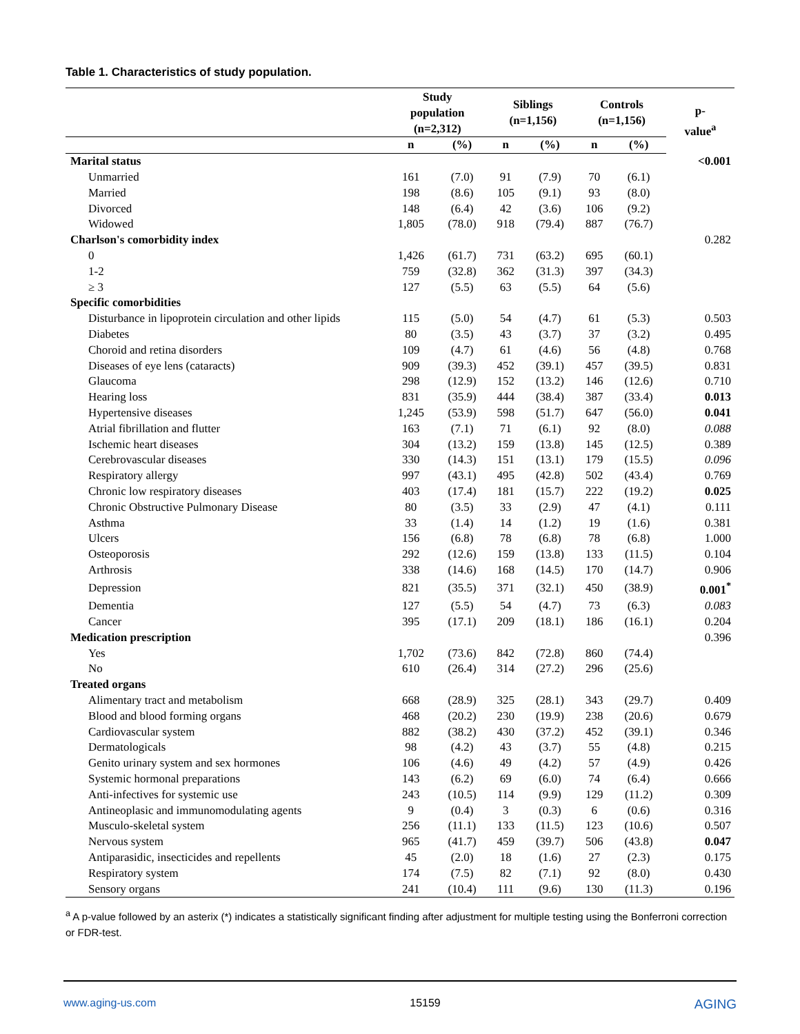Table 1. Characteristics of study population.
| | Study population (n=2,312) | | Siblings (n=1,156) | | Controls (n=1,156) | | p- value<sup>a</sup> |
| --- | --- | --- | --- | --- | --- | --- | --- |
| | n | (%) | n | (%) | n | (%) | |
| Marital status | | | | | | | <0.001 |
| Unmarried | 161 | (7.0) | 91 | (7.9) | 70 | (6.1) | |
| Married | 198 | (8.6) | 105 | (9.1) | 93 | (8.0) | |
| Divorced | 148 | (6.4) | 42 | (3.6) | 106 | (9.2) | |
| Widowed | 1,805 | (78.0) | 918 | (79.4) | 887 | (76.7) | |
| Charlson's comorbidity index | | | | | | | 0.282 |
| 0 | 1,426 | (61.7) | 731 | (63.2) | 695 | (60.1) | |
| 1-2 | 759 | (32.8) | 362 | (31.3) | 397 | (34.3) | |
| ≥ 3 | 127 | (5.5) | 63 | (5.5) | 64 | (5.6) | |
| Specific comorbidities | | | | | | | |
| Disturbance in lipoprotein circulation and other lipids | 115 | (5.0) | 54 | (4.7) | 61 | (5.3) | 0.503 |
| Diabetes | 80 | (3.5) | 43 | (3.7) | 37 | (3.2) | 0.495 |
| Choroid and retina disorders | 109 | (4.7) | 61 | (4.6) | 56 | (4.8) | 0.768 |
| Diseases of eye lens (cataracts) | 909 | (39.3) | 452 | (39.1) | 457 | (39.5) | 0.831 |
| Glaucoma | 298 | (12.9) | 152 | (13.2) | 146 | (12.6) | 0.710 |
| Hearing loss | 831 | (35.9) | 444 | (38.4) | 387 | (33.4) | 0.013 |
| Hypertensive diseases | 1,245 | (53.9) | 598 | (51.7) | 647 | (56.0) | 0.041 |
| Atrial fibrillation and flutter | 163 | (7.1) | 71 | (6.1) | 92 | (8.0) | 0.088 |
| Ischemic heart diseases | 304 | (13.2) | 159 | (13.8) | 145 | (12.5) | 0.389 |
| Cerebrovascular diseases | 330 | (14.3) | 151 | (13.1) | 179 | (15.5) | 0.096 |
| Respiratory allergy | 997 | (43.1) | 495 | (42.8) | 502 | (43.4) | 0.769 |
| Chronic low respiratory diseases | 403 | (17.4) | 181 | (15.7) | 222 | (19.2) | 0.025 |
| Chronic Obstructive Pulmonary Disease | 80 | (3.5) | 33 | (2.9) | 47 | (4.1) | 0.111 |
| Asthma | 33 | (1.4) | 14 | (1.2) | 19 | (1.6) | 0.381 |
| Ulcers | 156 | (6.8) | 78 | (6.8) | 78 | (6.8) | 1.000 |
| Osteoporosis | 292 | (12.6) | 159 | (13.8) | 133 | (11.5) | 0.104 |
| Arthrosis | 338 | (14.6) | 168 | (14.5) | 170 | (14.7) | 0.906 |
| Depression | 821 | (35.5) | 371 | (32.1) | 450 | (38.9) | 0.001<sup>*</sup> |
| Dementia | 127 | (5.5) | 54 | (4.7) | 73 | (6.3) | 0.083 |
| Cancer | 395 | (17.1) | 209 | (18.1) | 186 | (16.1) | 0.204 |
| Medication prescription | | | | | | | 0.396 |
| Yes | 1,702 | (73.6) | 842 | (72.8) | 860 | (74.4) | |
| No | 610 | (26.4) | 314 | (27.2) | 296 | (25.6) | |
| Treated organs | | | | | | | |
| Alimentary tract and metabolism | 668 | (28.9) | 325 | (28.1) | 343 | (29.7) | 0.409 |
| Blood and blood forming organs | 468 | (20.2) | 230 | (19.9) | 238 | (20.6) | 0.679 |
| Cardiovascular system | 882 | (38.2) | 430 | (37.2) | 452 | (39.1) | 0.346 |
| Dermatologicals | 98 | (4.2) | 43 | (3.7) | 55 | (4.8) | 0.215 |
| Genito urinary system and sex hormones | 106 | (4.6) | 49 | (4.2) | 57 | (4.9) | 0.426 |
| Systemic hormonal preparations | 143 | (6.2) | 69 | (6.0) | 74 | (6.4) | 0.666 |
| Anti-infectives for systemic use | 243 | (10.5) | 114 | (9.9) | 129 | (11.2) | 0.309 |
| Antineoplasic and immunomodulating agents | 9 | (0.4) | 3 | (0.3) | 6 | (0.6) | 0.316 |
| Musculo-skeletal system | 256 | (11.1) | 133 | (11.5) | 123 | (10.6) | 0.507 |
| Nervous system | 965 | (41.7) | 459 | (39.7) | 506 | (43.8) | 0.047 |
| Antiparasidic, insecticides and repellents | 45 | (2.0) | 18 | (1.6) | 27 | (2.3) | 0.175 |
| Respiratory system | 174 | (7.5) | 82 | (7.1) | 92 | (8.0) | 0.430 |
| Sensory organs | 241 | (10.4) | 111 | (9.6) | 130 | (11.3) | 0.196 |
<sup>a</sup> A p-value followed by an asterix (*) indicates a statistically significant finding after adjustment for multiple testing using the Bonferroni correction or FDR-test.
www.aging-us.com 15159 AGING